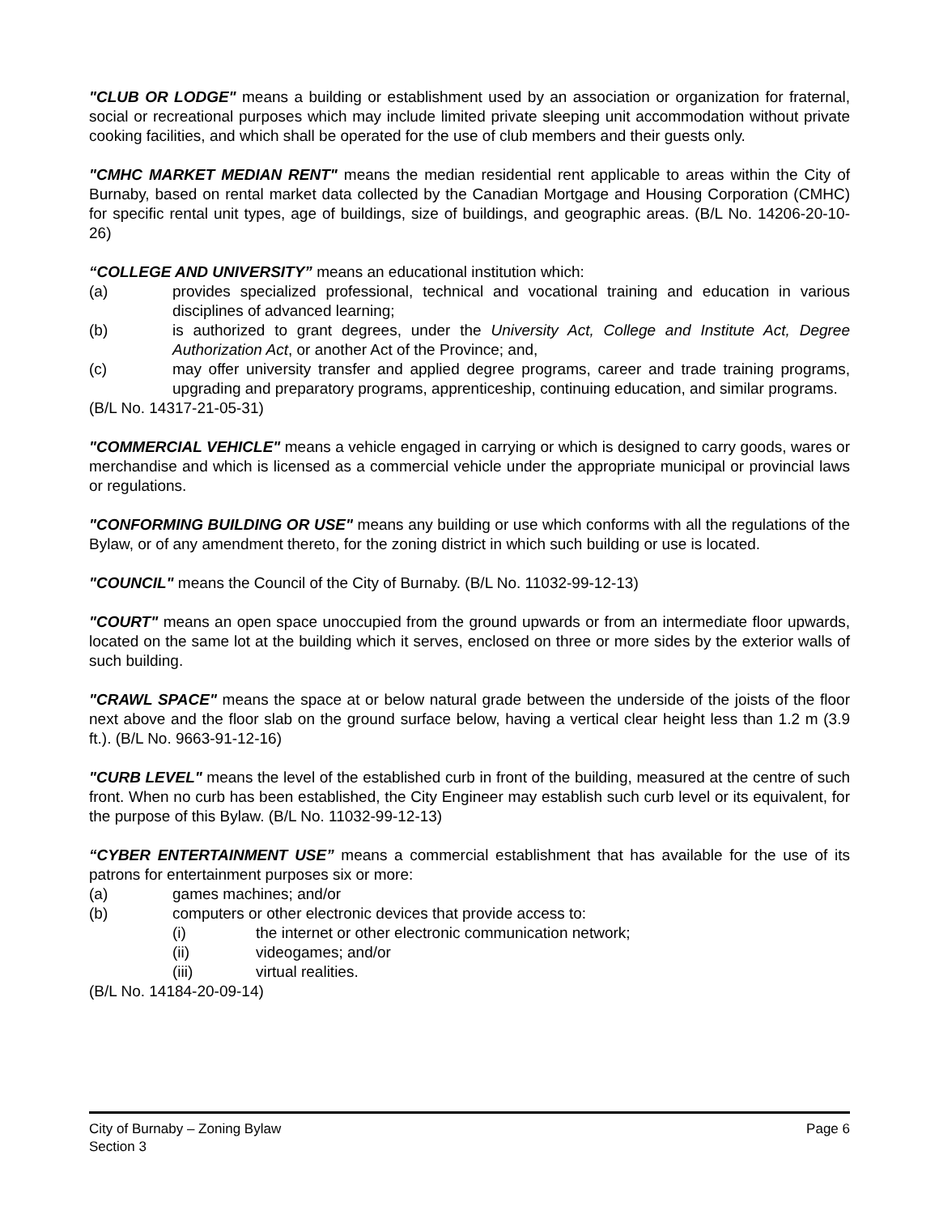"CLUB OR LODGE" means a building or establishment used by an association or organization for fraternal, social or recreational purposes which may include limited private sleeping unit accommodation without private cooking facilities, and which shall be operated for the use of club members and their guests only.
"CMHC MARKET MEDIAN RENT" means the median residential rent applicable to areas within the City of Burnaby, based on rental market data collected by the Canadian Mortgage and Housing Corporation (CMHC) for specific rental unit types, age of buildings, size of buildings, and geographic areas. (B/L No. 14206-20-10-26)
“COLLEGE AND UNIVERSITY” means an educational institution which:
(a) provides specialized professional, technical and vocational training and education in various disciplines of advanced learning;
(b) is authorized to grant degrees, under the University Act, College and Institute Act, Degree Authorization Act, or another Act of the Province; and,
(c) may offer university transfer and applied degree programs, career and trade training programs, upgrading and preparatory programs, apprenticeship, continuing education, and similar programs.
(B/L No. 14317-21-05-31)
"COMMERCIAL VEHICLE" means a vehicle engaged in carrying or which is designed to carry goods, wares or merchandise and which is licensed as a commercial vehicle under the appropriate municipal or provincial laws or regulations.
"CONFORMING BUILDING OR USE" means any building or use which conforms with all the regulations of the Bylaw, or of any amendment thereto, for the zoning district in which such building or use is located.
"COUNCIL" means the Council of the City of Burnaby. (B/L No. 11032-99-12-13)
"COURT" means an open space unoccupied from the ground upwards or from an intermediate floor upwards, located on the same lot at the building which it serves, enclosed on three or more sides by the exterior walls of such building.
"CRAWL SPACE" means the space at or below natural grade between the underside of the joists of the floor next above and the floor slab on the ground surface below, having a vertical clear height less than 1.2 m (3.9 ft.). (B/L No. 9663-91-12-16)
"CURB LEVEL" means the level of the established curb in front of the building, measured at the centre of such front. When no curb has been established, the City Engineer may establish such curb level or its equivalent, for the purpose of this Bylaw. (B/L No. 11032-99-12-13)
“CYBER ENTERTAINMENT USE” means a commercial establishment that has available for the use of its patrons for entertainment purposes six or more:
(a) games machines; and/or
(b) computers or other electronic devices that provide access to:
(i) the internet or other electronic communication network;
(ii) videogames; and/or
(iii) virtual realities.
(B/L No. 14184-20-09-14)
City of Burnaby – Zoning Bylaw Page 6
Section 3